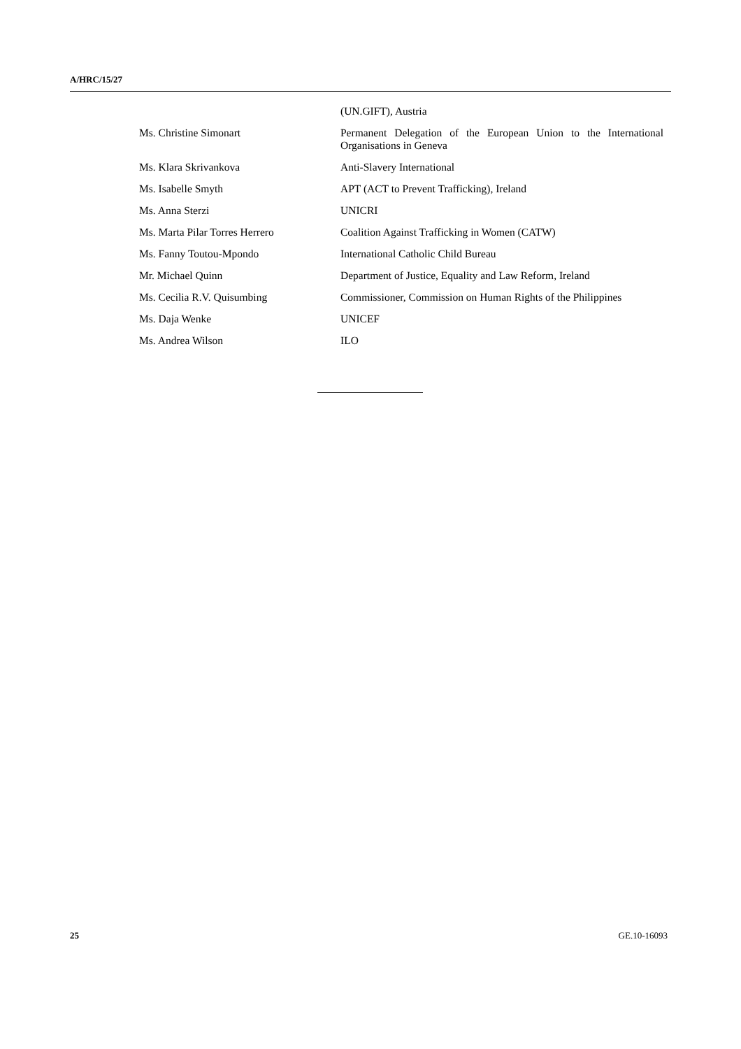A/HRC/15/27
(UN.GIFT), Austria
Ms. Christine Simonart Permanent Delegation of the European Union to the International Organisations in Geneva
Ms. Klara Skrivankova Anti-Slavery International
Ms. Isabelle Smyth APT (ACT to Prevent Trafficking), Ireland
Ms. Anna Sterzi UNICRI
Ms. Marta Pilar Torres Herrero Coalition Against Trafficking in Women (CATW)
Ms. Fanny Toutou-Mpondo International Catholic Child Bureau
Mr. Michael Quinn Department of Justice, Equality and Law Reform, Ireland
Ms. Cecilia R.V. Quisumbing Commissioner, Commission on Human Rights of the Philippines
Ms. Daja Wenke UNICEF
Ms. Andrea Wilson ILO
25 GE.10-16093